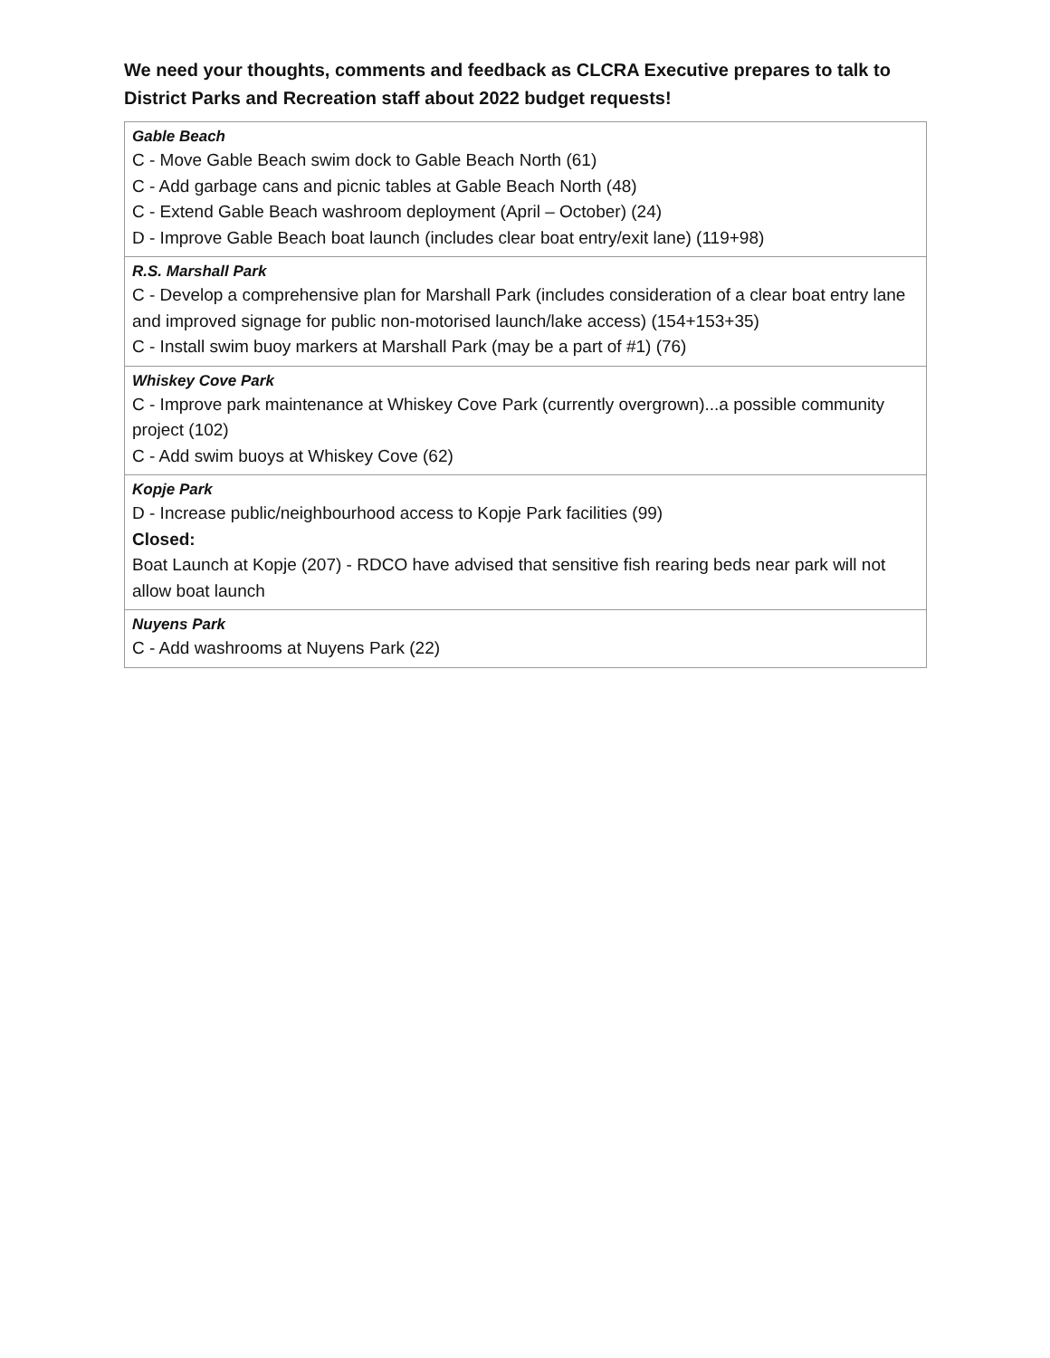We need your thoughts, comments and feedback as CLCRA Executive prepares to talk to District Parks and Recreation staff about 2022 budget requests!
| Gable Beach C - Move Gable Beach swim dock to Gable Beach North (61) C - Add garbage cans and picnic tables at Gable Beach North (48) C - Extend Gable Beach washroom deployment (April – October) (24) D - Improve Gable Beach boat launch (includes clear boat entry/exit lane) (119+98) |
| R.S. Marshall Park C - Develop a comprehensive plan for Marshall Park (includes consideration of a clear boat entry lane and improved signage for public non-motorised launch/lake access) (154+153+35) C - Install swim buoy markers at Marshall Park (may be a part of #1) (76) |
| Whiskey Cove Park C - Improve park maintenance at Whiskey Cove Park (currently overgrown)...a possible community project (102) C - Add swim buoys at Whiskey Cove (62) |
| Kopje Park D - Increase public/neighbourhood access to Kopje Park facilities (99) Closed: Boat Launch at Kopje (207) - RDCO have advised that sensitive fish rearing beds near park will not allow boat launch |
| Nuyens Park C - Add washrooms at Nuyens Park (22) |